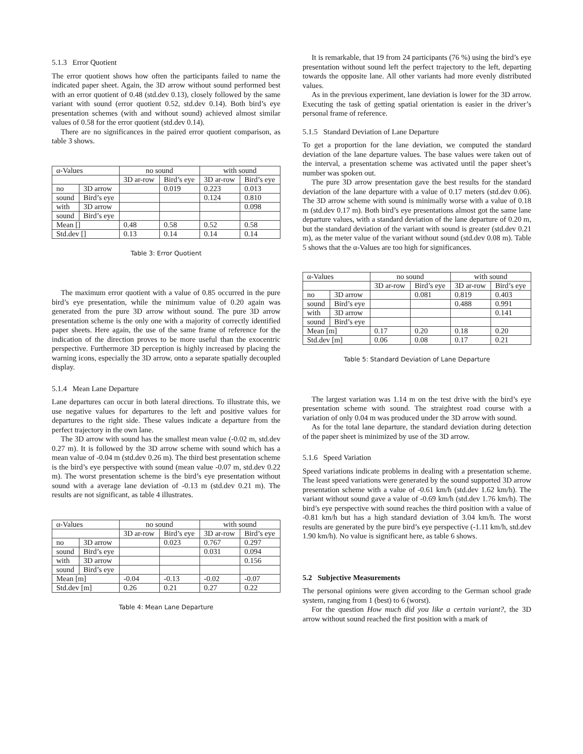5.1.3 Error Quotient
The error quotient shows how often the participants failed to name the indicated paper sheet. Again, the 3D arrow without sound performed best with an error quotient of 0.48 (std.dev 0.13), closely followed by the same variant with sound (error quotient 0.52, std.dev 0.14). Both bird’s eye presentation schemes (with and without sound) achieved almost similar values of 0.58 for the error quotient (std.dev 0.14).
There are no significances in the paired error quotient comparison, as table 3 shows.
| α-Values | | no sound | | with sound | |
| | | 3D ar-row | Bird’s eye | 3D ar-row | Bird’s eye |
| no | 3D arrow | | 0.019 | 0.223 | 0.013 |
| sound | Bird’s eye | | | 0.124 | 0.810 |
| with | 3D arrow | | | | 0.098 |
| sound | Bird’s eye | | | | |
| Mean [] | | 0.48 | 0.58 | 0.52 | 0.58 |
| Std.dev [] | | 0.13 | 0.14 | 0.14 | 0.14 |
Table 3: Error Quotient
The maximum error quotient with a value of 0.85 occurred in the pure bird’s eye presentation, while the minimum value of 0.20 again was generated from the pure 3D arrow without sound. The pure 3D arrow presentation scheme is the only one with a majority of correctly identified paper sheets. Here again, the use of the same frame of reference for the indication of the direction proves to be more useful than the exocentric perspective. Furthermore 3D perception is highly increased by placing the warning icons, especially the 3D arrow, onto a separate spatially decoupled display.
5.1.4 Mean Lane Departure
Lane departures can occur in both lateral directions. To illustrate this, we use negative values for departures to the left and positive values for departures to the right side. These values indicate a departure from the perfect trajectory in the own lane.
The 3D arrow with sound has the smallest mean value (-0.02 m, std.dev 0.27 m). It is followed by the 3D arrow scheme with sound which has a mean value of -0.04 m (std.dev 0.26 m). The third best presentation scheme is the bird’s eye perspective with sound (mean value -0.07 m, std.dev 0.22 m). The worst presentation scheme is the bird’s eye presentation without sound with a average lane deviation of -0.13 m (std.dev 0.21 m). The results are not significant, as table 4 illustrates.
| α-Values | | no sound | | with sound | |
| | | 3D ar-row | Bird’s eye | 3D ar-row | Bird’s eye |
| no | 3D arrow | | 0.023 | 0.767 | 0.297 |
| sound | Bird’s eye | | | 0.031 | 0.094 |
| with | 3D arrow | | | | 0.156 |
| sound | Bird’s eye | | | | |
| Mean [m] | | -0.04 | -0.13 | -0.02 | -0.07 |
| Std.dev [m] | | 0.26 | 0.21 | 0.27 | 0.22 |
Table 4: Mean Lane Departure
It is remarkable, that 19 from 24 participants (76 %) using the bird’s eye presentation without sound left the perfect trajectory to the left, departing towards the opposite lane. All other variants had more evenly distributed values.
As in the previous experiment, lane deviation is lower for the 3D arrow. Executing the task of getting spatial orientation is easier in the driver’s personal frame of reference.
5.1.5 Standard Deviation of Lane Departure
To get a proportion for the lane deviation, we computed the standard deviation of the lane departure values. The base values were taken out of the interval, a presentation scheme was activated until the paper sheet’s number was spoken out.
The pure 3D arrow presentation gave the best results for the standard deviation of the lane departure with a value of 0.17 meters (std.dev 0.06). The 3D arrow scheme with sound is minimally worse with a value of 0.18 m (std.dev 0.17 m). Both bird’s eye presentations almost got the same lane departure values, with a standard deviation of the lane departure of 0.20 m, but the standard deviation of the variant with sound is greater (std.dev 0.21 m), as the meter value of the variant without sound (std.dev 0.08 m). Table 5 shows that the α-Values are too high for significances.
| α-Values | | no sound | | with sound | |
| | | 3D ar-row | Bird’s eye | 3D ar-row | Bird’s eye |
| no | 3D arrow | | 0.081 | 0.819 | 0.403 |
| sound | Bird’s eye | | | 0.488 | 0.991 |
| with | 3D arrow | | | | 0.141 |
| sound | Bird’s eye | | | | |
| Mean [m] | | 0.17 | 0.20 | 0.18 | 0.20 |
| Std.dev [m] | | 0.06 | 0.08 | 0.17 | 0.21 |
Table 5: Standard Deviation of Lane Departure
The largest variation was 1.14 m on the test drive with the bird’s eye presentation scheme with sound. The straightest road course with a variation of only 0.04 m was produced under the 3D arrow with sound.
As for the total lane departure, the standard deviation during detection of the paper sheet is minimized by use of the 3D arrow.
5.1.6 Speed Variation
Speed variations indicate problems in dealing with a presentation scheme. The least speed variations were generated by the sound supported 3D arrow presentation scheme with a value of -0.61 km/h (std.dev 1.62 km/h). The variant without sound gave a value of -0.69 km/h (std.dev 1.76 km/h). The bird’s eye perspective with sound reaches the third position with a value of -0.81 km/h but has a high standard deviation of 3.04 km/h. The worst results are generated by the pure bird’s eye perspective (-1.11 km/h, std.dev 1.90 km/h). No value is significant here, as table 6 shows.
5.2 Subjective Measurements
The personal opinions were given according to the German school grade system, ranging from 1 (best) to 6 (worst).
For the question How much did you like a certain variant?, the 3D arrow without sound reached the first position with a mark of